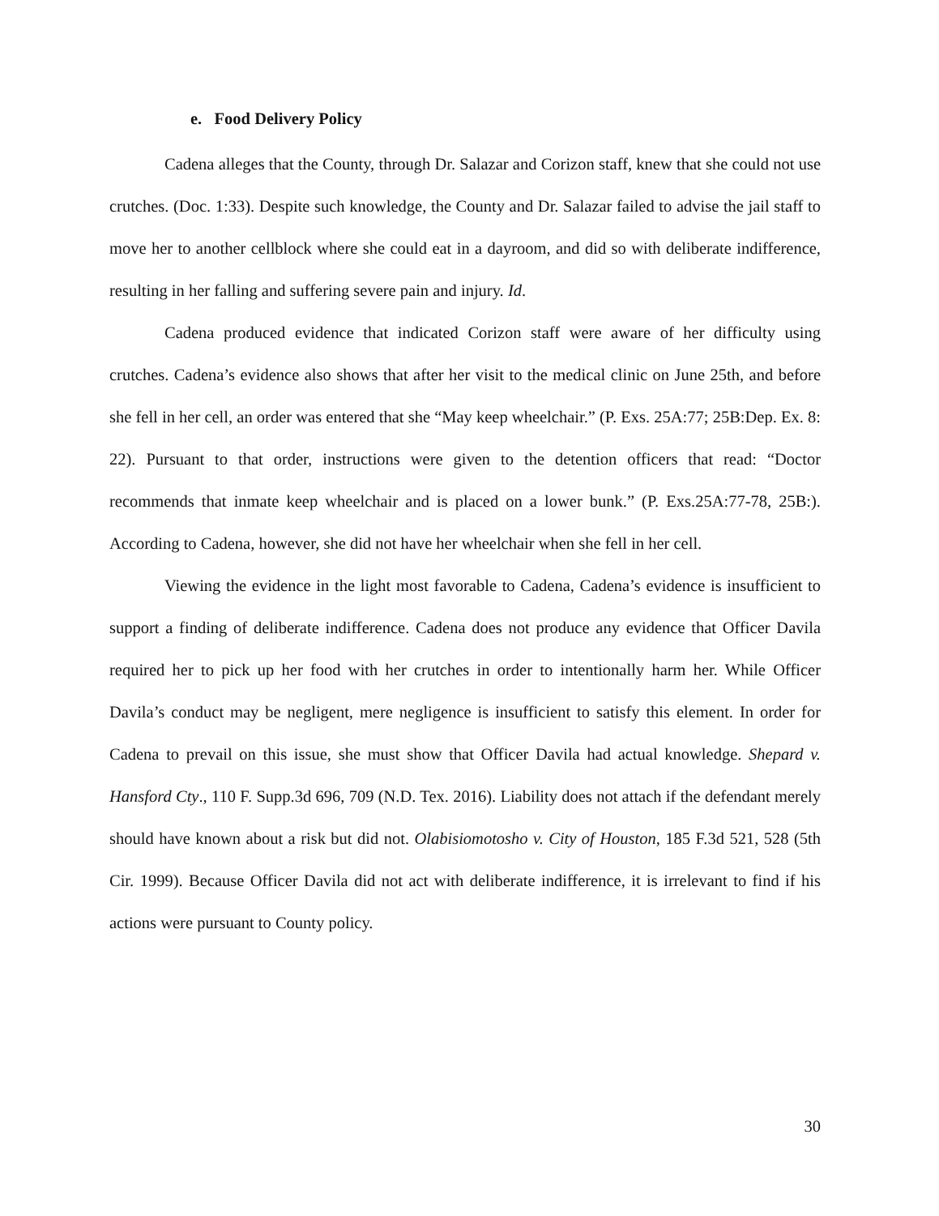e. Food Delivery Policy
Cadena alleges that the County, through Dr. Salazar and Corizon staff, knew that she could not use crutches. (Doc. 1:33). Despite such knowledge, the County and Dr. Salazar failed to advise the jail staff to move her to another cellblock where she could eat in a dayroom, and did so with deliberate indifference, resulting in her falling and suffering severe pain and injury. Id.
Cadena produced evidence that indicated Corizon staff were aware of her difficulty using crutches. Cadena’s evidence also shows that after her visit to the medical clinic on June 25th, and before she fell in her cell, an order was entered that she “May keep wheelchair.” (P. Exs. 25A:77; 25B:Dep. Ex. 8: 22). Pursuant to that order, instructions were given to the detention officers that read: “Doctor recommends that inmate keep wheelchair and is placed on a lower bunk.” (P. Exs.25A:77-78, 25B:). According to Cadena, however, she did not have her wheelchair when she fell in her cell.
Viewing the evidence in the light most favorable to Cadena, Cadena’s evidence is insufficient to support a finding of deliberate indifference. Cadena does not produce any evidence that Officer Davila required her to pick up her food with her crutches in order to intentionally harm her. While Officer Davila’s conduct may be negligent, mere negligence is insufficient to satisfy this element. In order for Cadena to prevail on this issue, she must show that Officer Davila had actual knowledge. Shepard v. Hansford Cty., 110 F. Supp.3d 696, 709 (N.D. Tex. 2016). Liability does not attach if the defendant merely should have known about a risk but did not. Olabisiomotosho v. City of Houston, 185 F.3d 521, 528 (5th Cir. 1999). Because Officer Davila did not act with deliberate indifference, it is irrelevant to find if his actions were pursuant to County policy.
30